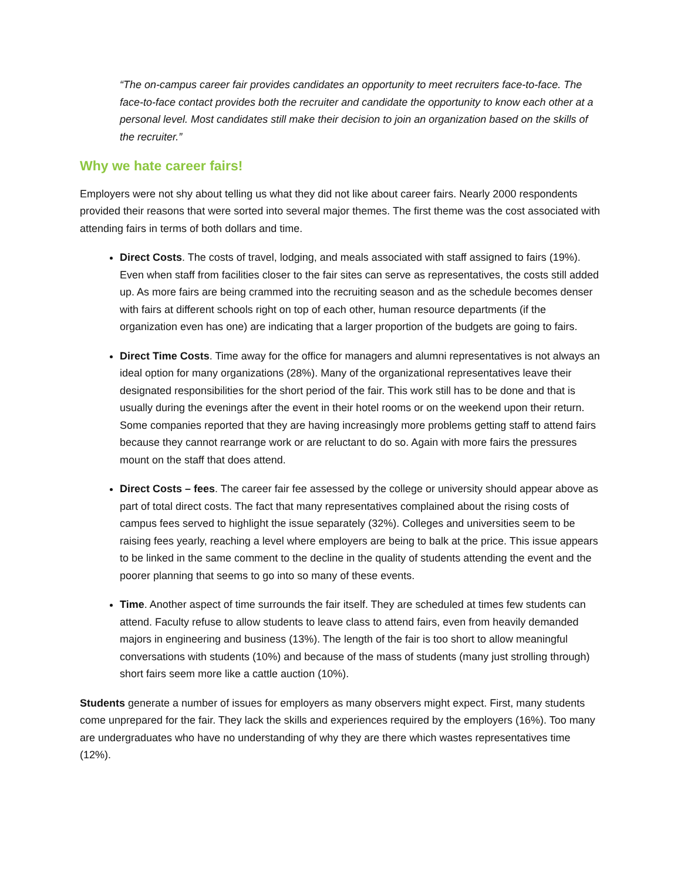“The on-campus career fair provides candidates an opportunity to meet recruiters face-to-face. The face-to-face contact provides both the recruiter and candidate the opportunity to know each other at a personal level. Most candidates still make their decision to join an organization based on the skills of the recruiter.”
Why we hate career fairs!
Employers were not shy about telling us what they did not like about career fairs. Nearly 2000 respondents provided their reasons that were sorted into several major themes. The first theme was the cost associated with attending fairs in terms of both dollars and time.
Direct Costs. The costs of travel, lodging, and meals associated with staff assigned to fairs (19%). Even when staff from facilities closer to the fair sites can serve as representatives, the costs still added up. As more fairs are being crammed into the recruiting season and as the schedule becomes denser with fairs at different schools right on top of each other, human resource departments (if the organization even has one) are indicating that a larger proportion of the budgets are going to fairs.
Direct Time Costs. Time away for the office for managers and alumni representatives is not always an ideal option for many organizations (28%). Many of the organizational representatives leave their designated responsibilities for the short period of the fair. This work still has to be done and that is usually during the evenings after the event in their hotel rooms or on the weekend upon their return. Some companies reported that they are having increasingly more problems getting staff to attend fairs because they cannot rearrange work or are reluctant to do so. Again with more fairs the pressures mount on the staff that does attend.
Direct Costs – fees. The career fair fee assessed by the college or university should appear above as part of total direct costs. The fact that many representatives complained about the rising costs of campus fees served to highlight the issue separately (32%). Colleges and universities seem to be raising fees yearly, reaching a level where employers are being to balk at the price. This issue appears to be linked in the same comment to the decline in the quality of students attending the event and the poorer planning that seems to go into so many of these events.
Time. Another aspect of time surrounds the fair itself. They are scheduled at times few students can attend. Faculty refuse to allow students to leave class to attend fairs, even from heavily demanded majors in engineering and business (13%). The length of the fair is too short to allow meaningful conversations with students (10%) and because of the mass of students (many just strolling through) short fairs seem more like a cattle auction (10%).
Students generate a number of issues for employers as many observers might expect. First, many students come unprepared for the fair. They lack the skills and experiences required by the employers (16%). Too many are undergraduates who have no understanding of why they are there which wastes representatives time (12%).